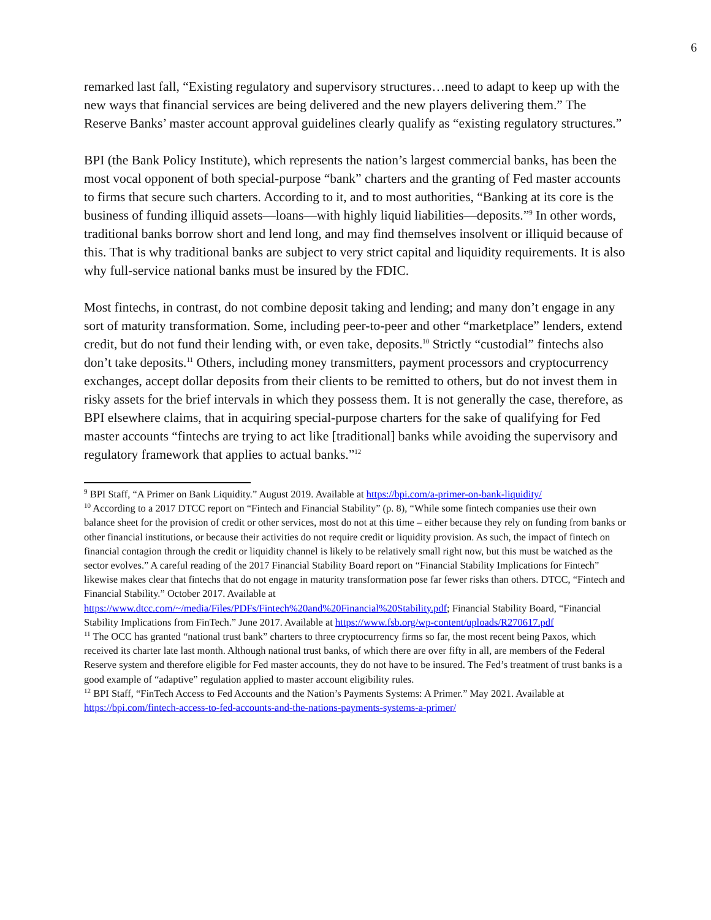6
remarked last fall, “Existing regulatory and supervisory structures…need to adapt to keep up with the new ways that financial services are being delivered and the new players delivering them.” The Reserve Banks’ master account approval guidelines clearly qualify as “existing regulatory structures.”
BPI (the Bank Policy Institute), which represents the nation’s largest commercial banks, has been the most vocal opponent of both special-purpose “bank” charters and the granting of Fed master accounts to firms that secure such charters. According to it, and to most authorities, “Banking at its core is the business of funding illiquid assets—loans—with highly liquid liabilities—deposits.”<sup>9</sup> In other words, traditional banks borrow short and lend long, and may find themselves insolvent or illiquid because of this. That is why traditional banks are subject to very strict capital and liquidity requirements. It is also why full-service national banks must be insured by the FDIC.
Most fintechs, in contrast, do not combine deposit taking and lending; and many don’t engage in any sort of maturity transformation. Some, including peer-to-peer and other “marketplace” lenders, extend credit, but do not fund their lending with, or even take, deposits.<sup>10</sup> Strictly “custodial” fintechs also don’t take deposits.<sup>11</sup> Others, including money transmitters, payment processors and cryptocurrency exchanges, accept dollar deposits from their clients to be remitted to others, but do not invest them in risky assets for the brief intervals in which they possess them. It is not generally the case, therefore, as BPI elsewhere claims, that in acquiring special-purpose charters for the sake of qualifying for Fed master accounts “fintechs are trying to act like [traditional] banks while avoiding the supervisory and regulatory framework that applies to actual banks.”<sup>12</sup>
<sup>9</sup> BPI Staff, “A Primer on Bank Liquidity.” August 2019. Available at https://bpi.com/a-primer-on-bank-liquidity/
<sup>10</sup> According to a 2017 DTCC report on “Fintech and Financial Stability” (p. 8), “While some fintech companies use their own balance sheet for the provision of credit or other services, most do not at this time – either because they rely on funding from banks or other financial institutions, or because their activities do not require credit or liquidity provision. As such, the impact of fintech on financial contagion through the credit or liquidity channel is likely to be relatively small right now, but this must be watched as the sector evolves.” A careful reading of the 2017 Financial Stability Board report on “Financial Stability Implications for Fintech” likewise makes clear that fintechs that do not engage in maturity transformation pose far fewer risks than others. DTCC, “Fintech and Financial Stability.” October 2017. Available at https://www.dtcc.com/~/media/Files/PDFs/Fintech%20and%20Financial%20Stability.pdf; Financial Stability Board, “Financial Stability Implications from FinTech.” June 2017. Available at https://www.fsb.org/wp-content/uploads/R270617.pdf
<sup>11</sup> The OCC has granted “national trust bank” charters to three cryptocurrency firms so far, the most recent being Paxos, which received its charter late last month. Although national trust banks, of which there are over fifty in all, are members of the Federal Reserve system and therefore eligible for Fed master accounts, they do not have to be insured. The Fed’s treatment of trust banks is a good example of “adaptive” regulation applied to master account eligibility rules.
<sup>12</sup> BPI Staff, “FinTech Access to Fed Accounts and the Nation’s Payments Systems: A Primer.” May 2021. Available at https://bpi.com/fintech-access-to-fed-accounts-and-the-nations-payments-systems-a-primer/